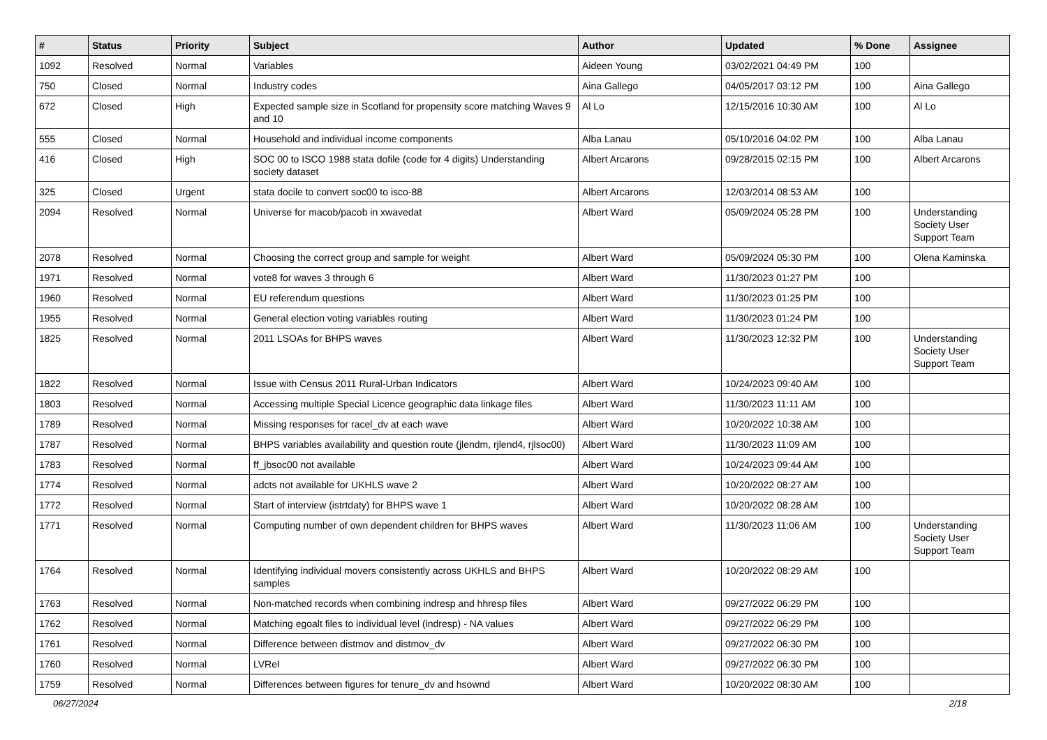| # | Status | Priority | Subject | Author | Updated | % Done | Assignee |
| --- | --- | --- | --- | --- | --- | --- | --- |
| 1092 | Resolved | Normal | Variables | Aideen Young | 03/02/2021 04:49 PM | 100 | |
| 750 | Closed | Normal | Industry codes | Aina Gallego | 04/05/2017 03:12 PM | 100 | Aina Gallego |
| 672 | Closed | High | Expected sample size in Scotland for propensity score matching Waves 9 and 10 | Al Lo | 12/15/2016 10:30 AM | 100 | Al Lo |
| 555 | Closed | Normal | Household and individual income components | Alba Lanau | 05/10/2016 04:02 PM | 100 | Alba Lanau |
| 416 | Closed | High | SOC 00 to ISCO 1988 stata dofile (code for 4 digits) Understanding society dataset | Albert Arcarons | 09/28/2015 02:15 PM | 100 | Albert Arcarons |
| 325 | Closed | Urgent | stata docile to convert soc00 to isco-88 | Albert Arcarons | 12/03/2014 08:53 AM | 100 | |
| 2094 | Resolved | Normal | Universe for macob/pacob in xwavedat | Albert Ward | 05/09/2024 05:28 PM | 100 | Understanding Society User Support Team |
| 2078 | Resolved | Normal | Choosing the correct group and sample for weight | Albert Ward | 05/09/2024 05:30 PM | 100 | Olena Kaminska |
| 1971 | Resolved | Normal | vote8 for waves 3 through 6 | Albert Ward | 11/30/2023 01:27 PM | 100 | |
| 1960 | Resolved | Normal | EU referendum questions | Albert Ward | 11/30/2023 01:25 PM | 100 | |
| 1955 | Resolved | Normal | General election voting variables routing | Albert Ward | 11/30/2023 01:24 PM | 100 | |
| 1825 | Resolved | Normal | 2011 LSOAs for BHPS waves | Albert Ward | 11/30/2023 12:32 PM | 100 | Understanding Society User Support Team |
| 1822 | Resolved | Normal | Issue with Census 2011 Rural-Urban Indicators | Albert Ward | 10/24/2023 09:40 AM | 100 | |
| 1803 | Resolved | Normal | Accessing multiple Special Licence geographic data linkage files | Albert Ward | 11/30/2023 11:11 AM | 100 | |
| 1789 | Resolved | Normal | Missing responses for racel_dv at each wave | Albert Ward | 10/20/2022 10:38 AM | 100 | |
| 1787 | Resolved | Normal | BHPS variables availability and question route (jlendm, rjlend4, rjlsoc00) | Albert Ward | 11/30/2023 11:09 AM | 100 | |
| 1783 | Resolved | Normal | ff_jbsoc00 not available | Albert Ward | 10/24/2023 09:44 AM | 100 | |
| 1774 | Resolved | Normal | adcts not available for UKHLS wave 2 | Albert Ward | 10/20/2022 08:27 AM | 100 | |
| 1772 | Resolved | Normal | Start of interview (istrtdaty) for BHPS wave 1 | Albert Ward | 10/20/2022 08:28 AM | 100 | |
| 1771 | Resolved | Normal | Computing number of own dependent children for BHPS waves | Albert Ward | 11/30/2023 11:06 AM | 100 | Understanding Society User Support Team |
| 1764 | Resolved | Normal | Identifying individual movers consistently across UKHLS and BHPS samples | Albert Ward | 10/20/2022 08:29 AM | 100 | |
| 1763 | Resolved | Normal | Non-matched records when combining indresp and hhresp files | Albert Ward | 09/27/2022 06:29 PM | 100 | |
| 1762 | Resolved | Normal | Matching egoalt files to individual level (indresp) - NA values | Albert Ward | 09/27/2022 06:29 PM | 100 | |
| 1761 | Resolved | Normal | Difference between distmov and distmov_dv | Albert Ward | 09/27/2022 06:30 PM | 100 | |
| 1760 | Resolved | Normal | LVRel | Albert Ward | 09/27/2022 06:30 PM | 100 | |
| 1759 | Resolved | Normal | Differences between figures for tenure_dv and hsownd | Albert Ward | 10/20/2022 08:30 AM | 100 | |
06/27/2024 2/18